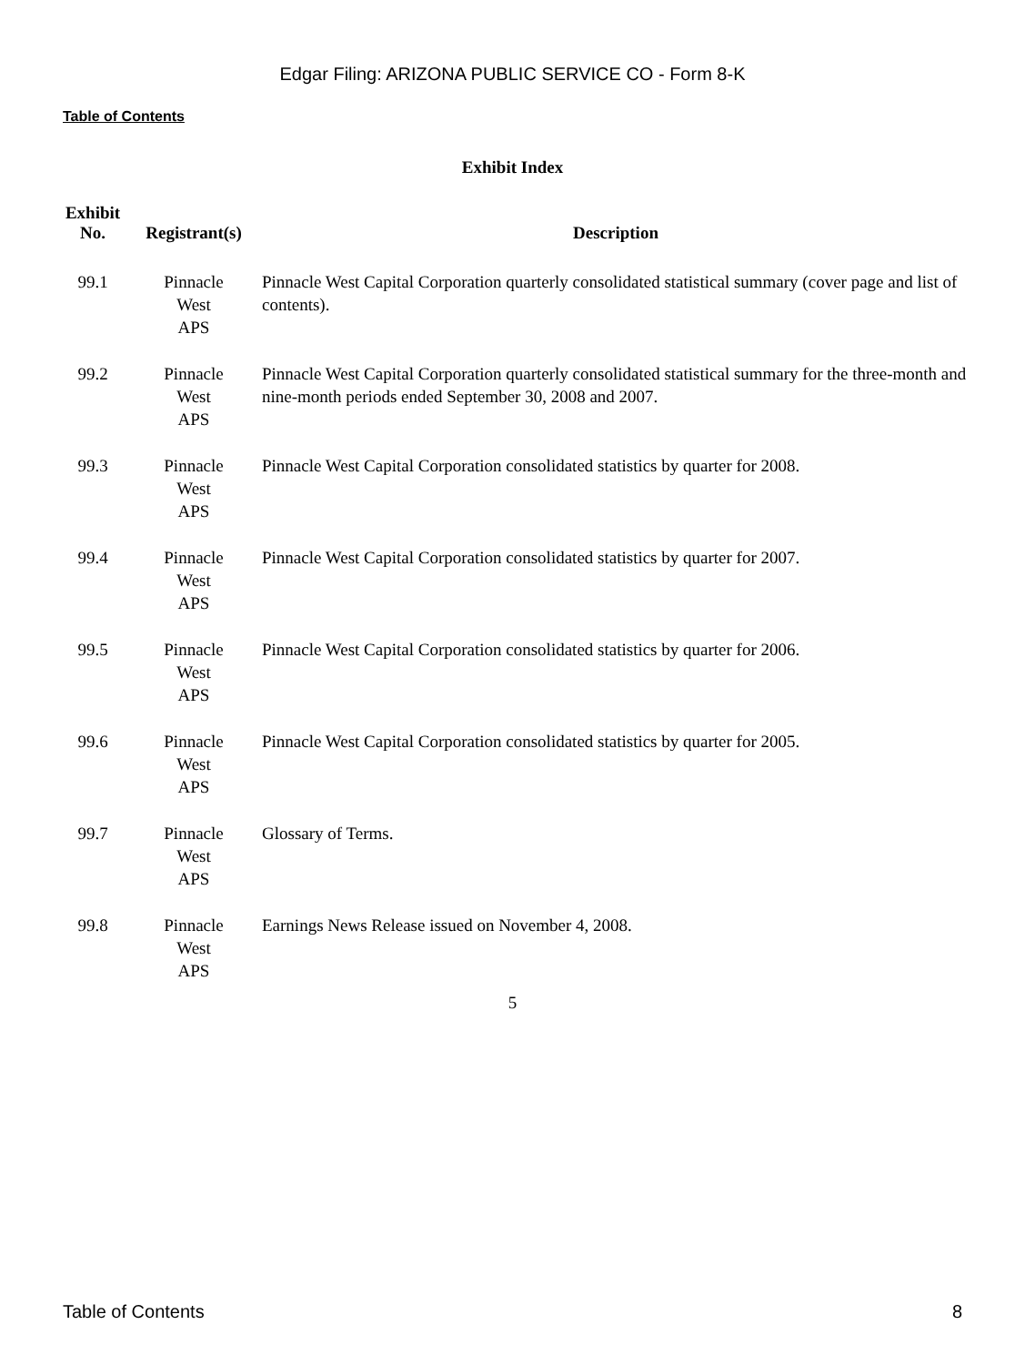Edgar Filing: ARIZONA PUBLIC SERVICE CO - Form 8-K
Table of Contents
Exhibit Index
| Exhibit No. | Registrant(s) | Description |
| --- | --- | --- |
| 99.1 | Pinnacle West APS | Pinnacle West Capital Corporation quarterly consolidated statistical summary (cover page and list of contents). |
| 99.2 | Pinnacle West APS | Pinnacle West Capital Corporation quarterly consolidated statistical summary for the three-month and nine-month periods ended September 30, 2008 and 2007. |
| 99.3 | Pinnacle West APS | Pinnacle West Capital Corporation consolidated statistics by quarter for 2008. |
| 99.4 | Pinnacle West APS | Pinnacle West Capital Corporation consolidated statistics by quarter for 2007. |
| 99.5 | Pinnacle West APS | Pinnacle West Capital Corporation consolidated statistics by quarter for 2006. |
| 99.6 | Pinnacle West APS | Pinnacle West Capital Corporation consolidated statistics by quarter for 2005. |
| 99.7 | Pinnacle West APS | Glossary of Terms. |
| 99.8 | Pinnacle West APS | Earnings News Release issued on November 4, 2008. |
5
Table of Contents 8